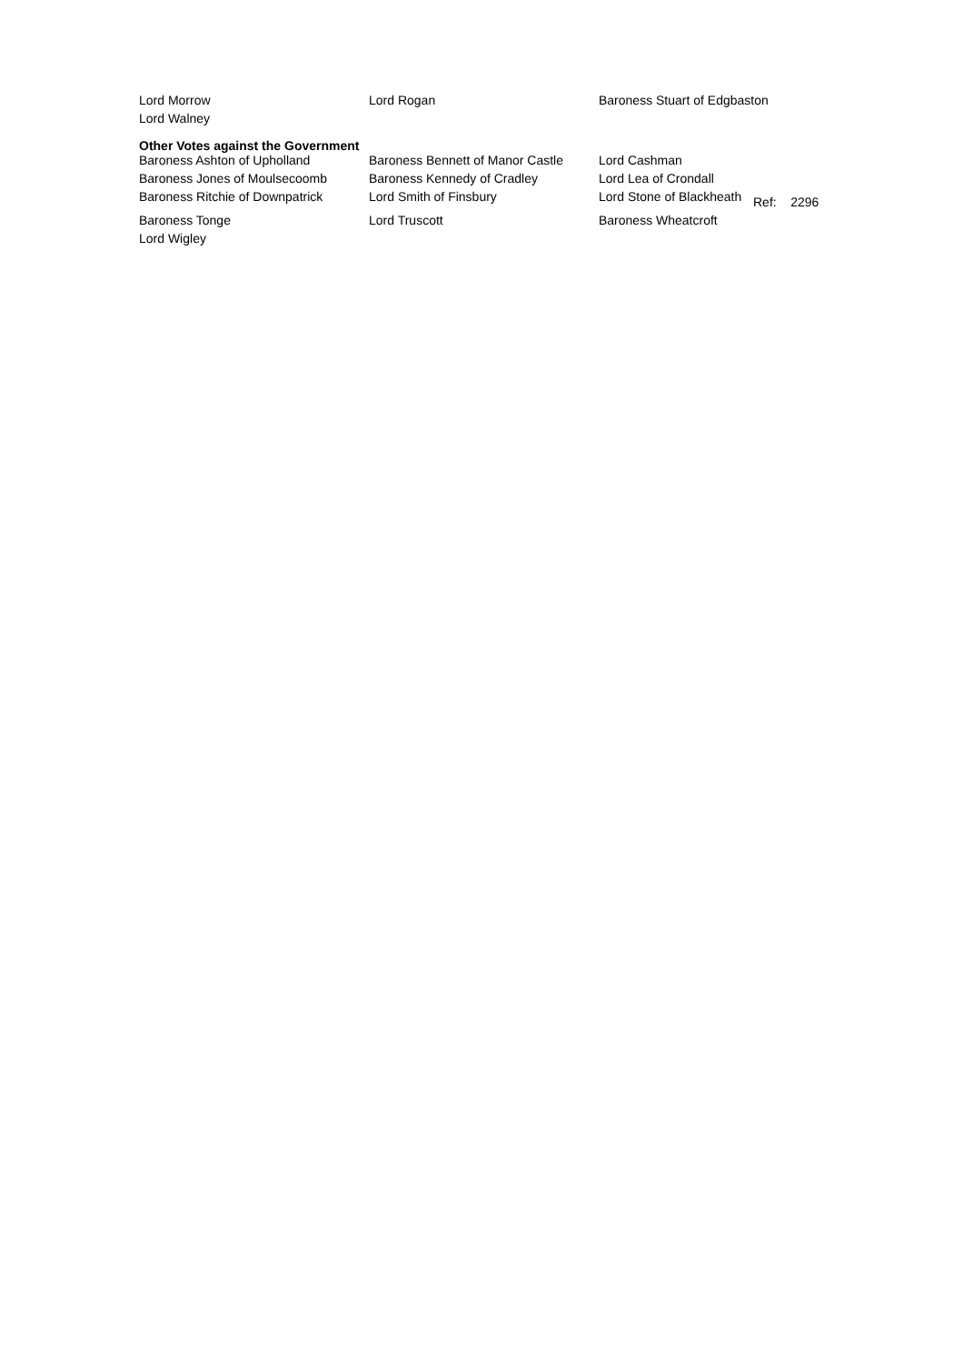| Lord Morrow | Lord Rogan | Baroness Stuart of Edgbaston |
| Lord Walney | | |
Other Votes against the Government
| Baroness Ashton of Upholland | Baroness Bennett of Manor Castle | Lord Cashman | |
| Baroness Jones of Moulsecoomb | Baroness Kennedy of Cradley | Lord Lea of Crondall | |
| Baroness Ritchie of Downpatrick | Lord Smith of Finsbury | Lord Stone of Blackheath | Ref: 2296 |
| Baroness Tonge | Lord Truscott | Baroness Wheatcroft | |
| Lord Wigley | | | |